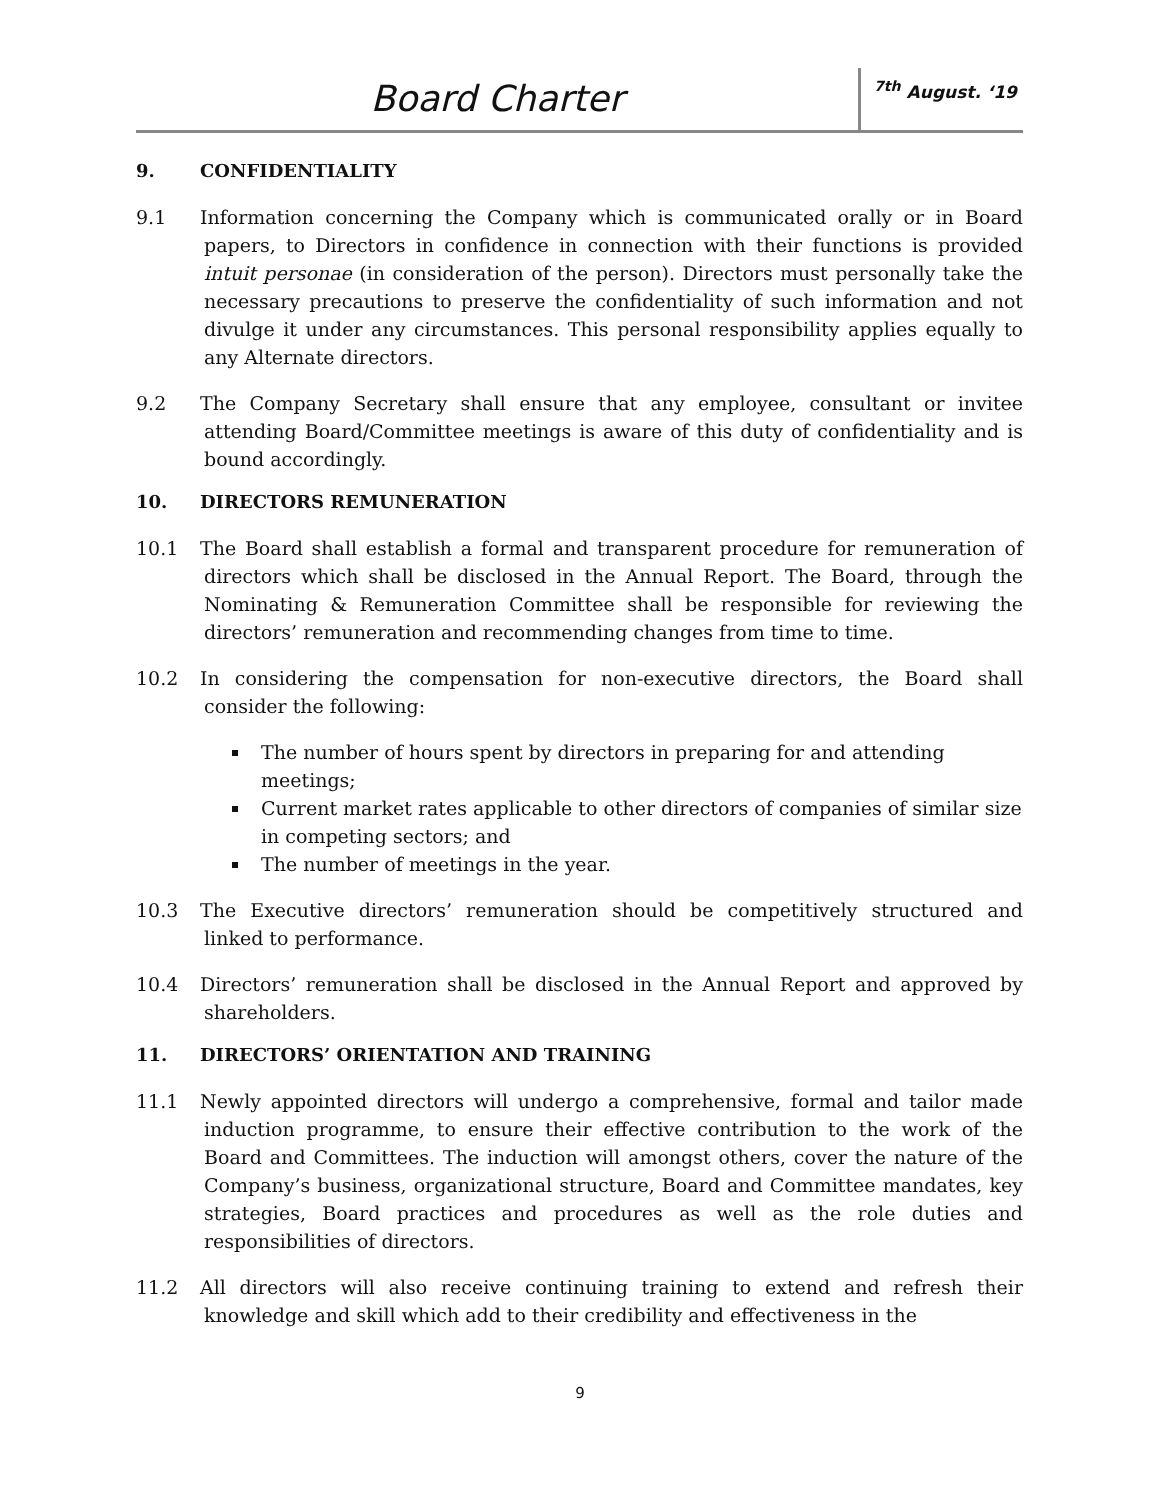Board Charter <sup>7th</sup> August. ‘19
9. CONFIDENTIALITY
9.1 Information concerning the Company which is communicated orally or in Board papers, to Directors in confidence in connection with their functions is provided intuit personae (in consideration of the person). Directors must personally take the necessary precautions to preserve the confidentiality of such information and not divulge it under any circumstances. This personal responsibility applies equally to any Alternate directors.
9.2 The Company Secretary shall ensure that any employee, consultant or invitee attending Board/Committee meetings is aware of this duty of confidentiality and is bound accordingly.
10. DIRECTORS REMUNERATION
10.1 The Board shall establish a formal and transparent procedure for remuneration of directors which shall be disclosed in the Annual Report. The Board, through the Nominating & Remuneration Committee shall be responsible for reviewing the directors’ remuneration and recommending changes from time to time.
10.2 In considering the compensation for non-executive directors, the Board shall consider the following:
The number of hours spent by directors in preparing for and attending meetings;
Current market rates applicable to other directors of companies of similar size in competing sectors; and
The number of meetings in the year.
10.3 The Executive directors’ remuneration should be competitively structured and linked to performance.
10.4 Directors’ remuneration shall be disclosed in the Annual Report and approved by shareholders.
11. DIRECTORS’ ORIENTATION AND TRAINING
11.1 Newly appointed directors will undergo a comprehensive, formal and tailor made induction programme, to ensure their effective contribution to the work of the Board and Committees. The induction will amongst others, cover the nature of the Company’s business, organizational structure, Board and Committee mandates, key strategies, Board practices and procedures as well as the role duties and responsibilities of directors.
11.2 All directors will also receive continuing training to extend and refresh their knowledge and skill which add to their credibility and effectiveness in the
9